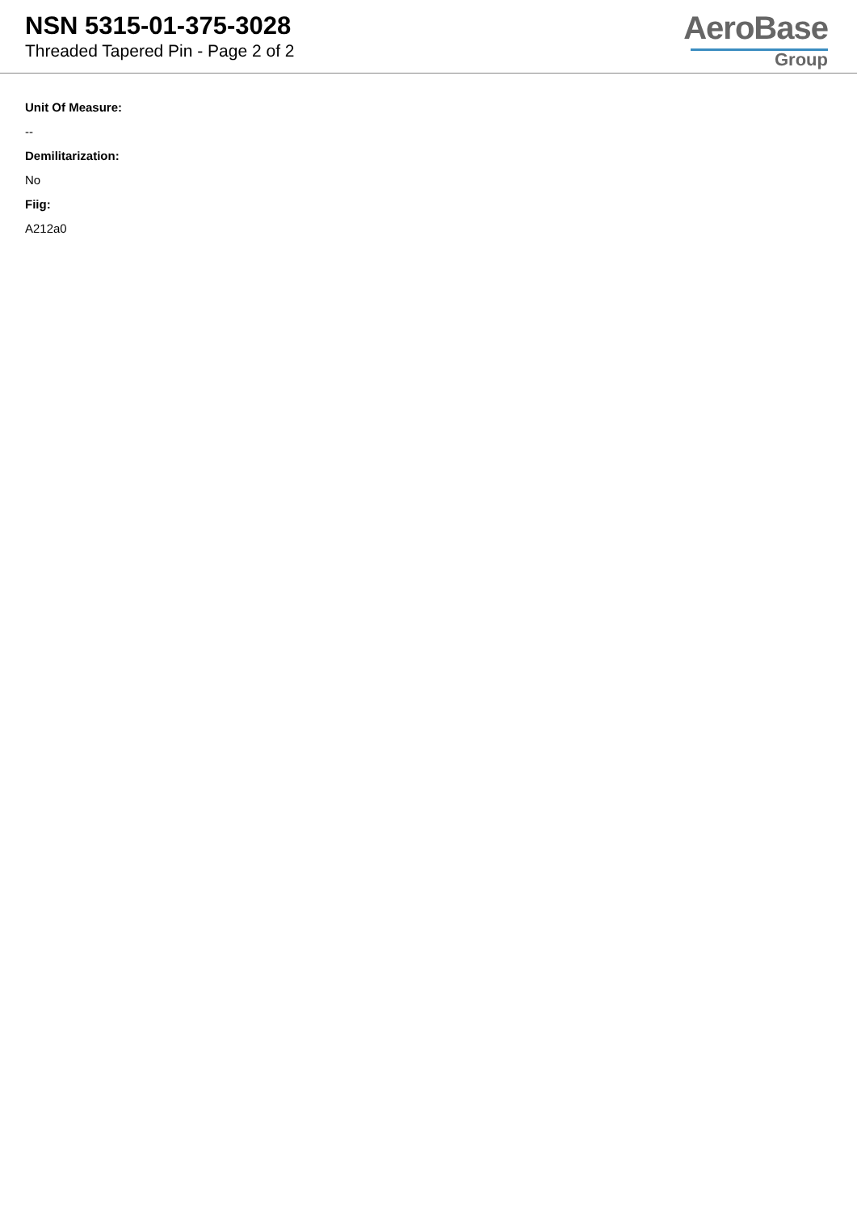NSN 5315-01-375-3028
Threaded Tapered Pin - Page 2 of 2
AeroBase
Group
Unit Of Measure:
--
Demilitarization:
No
Fiig:
A212a0